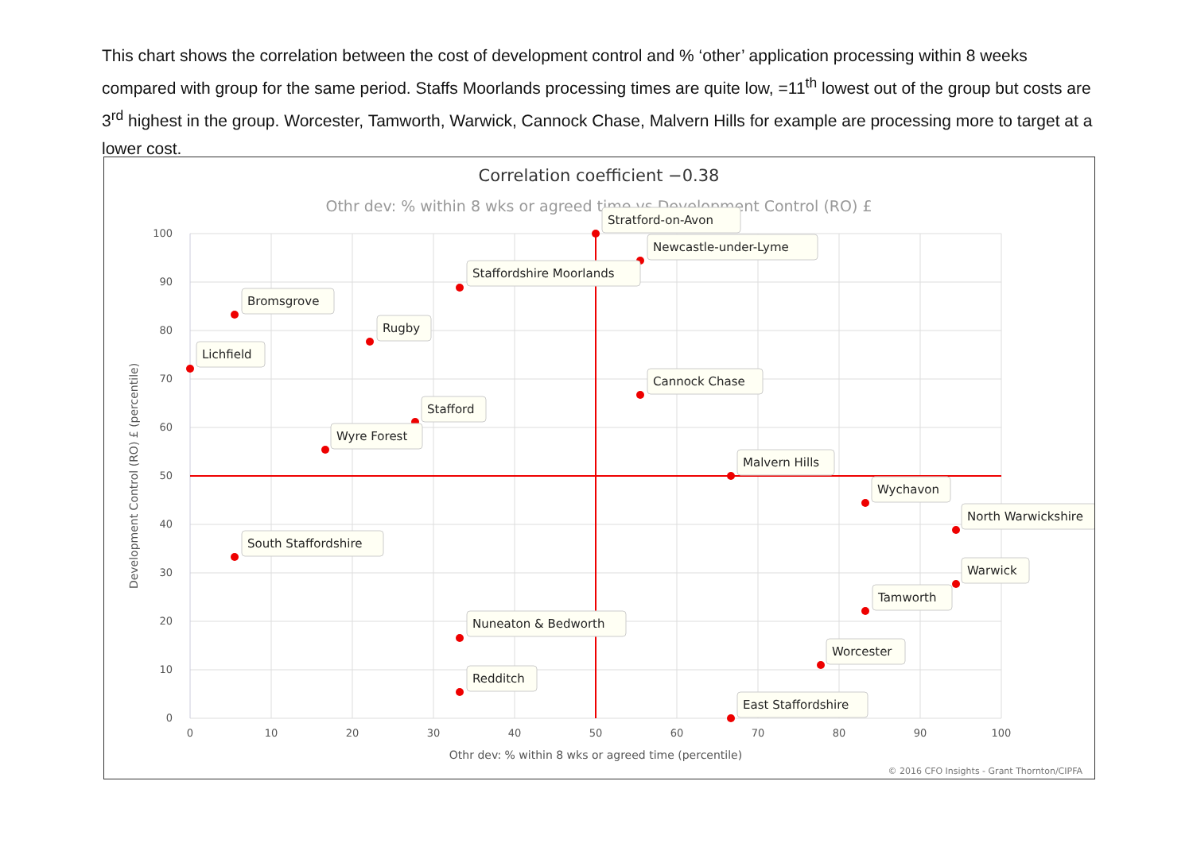This chart shows the correlation between the cost of development control and % ‘other’ application processing within 8 weeks compared with group for the same period. Staffs Moorlands processing times are quite low, =11<sup>th</sup> lowest out of the group but costs are 3<sup>rd</sup> highest in the group. Worcester, Tamworth, Warwick, Cannock Chase, Malvern Hills for example are processing more to target at a lower cost.
Correlation coefficient −0.38
Othr dev: % within 8 wks or agreed time vs Development Control (RO) £
100
90
80
70
60
50
40
30
20
10
0
0
10
20
30
40
50
60
70
80
90
100
Othr dev: % within 8 wks or agreed time (percentile)
Development Control (RO) £ (percentile)
© 2016 CFO Insights - Grant Thornton/CIPFA
Stratford-on-Avon
Newcastle-under-Lyme
Staffordshire Moorlands
Bromsgrove
Rugby
Lichfield
Cannock Chase
Stafford
Wyre Forest
Malvern Hills
Wychavon
North Warwickshire
South Staffordshire
Warwick
Tamworth
Nuneaton & Bedworth
Worcester
Redditch
East Staffordshire